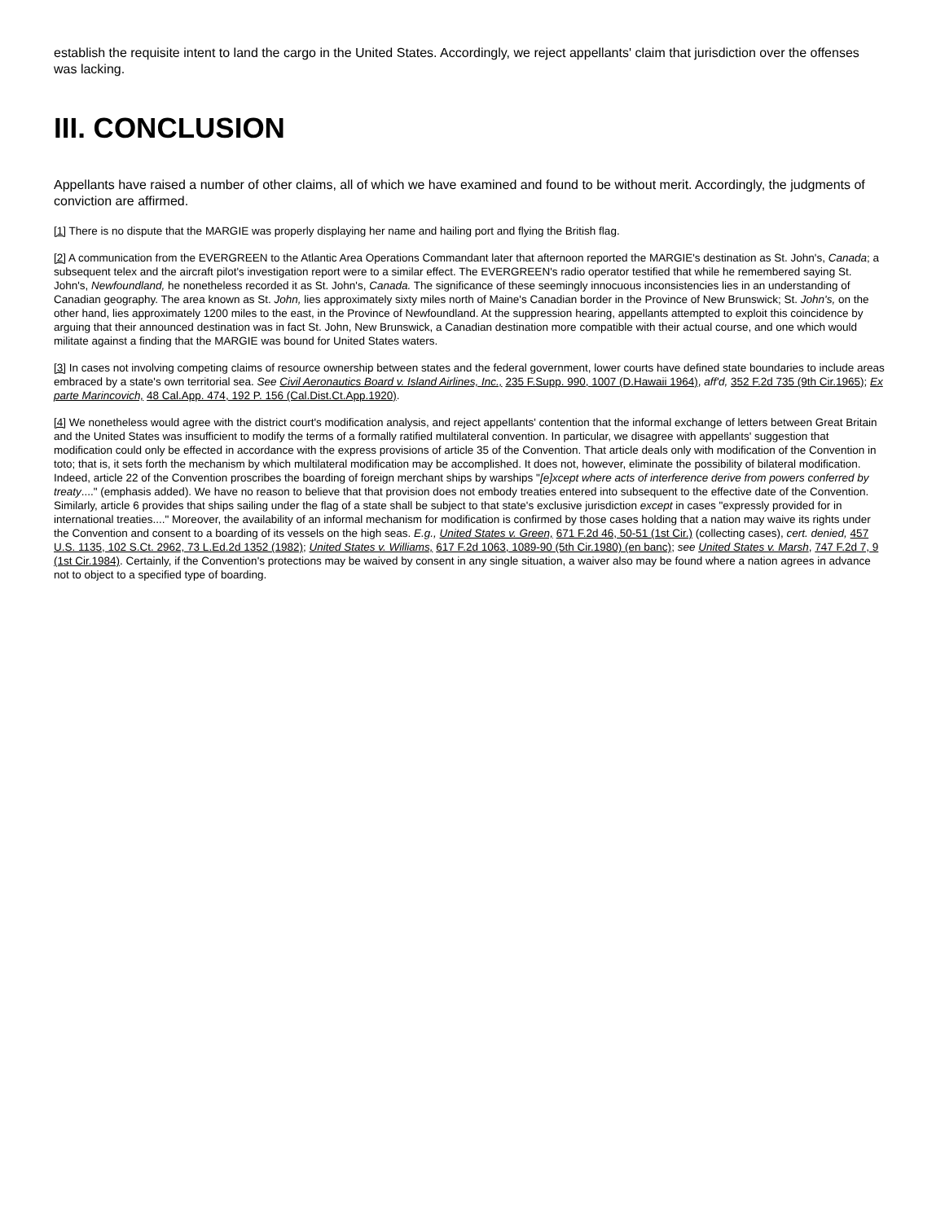establish the requisite intent to land the cargo in the United States. Accordingly, we reject appellants' claim that jurisdiction over the offenses was lacking.
III. CONCLUSION
Appellants have raised a number of other claims, all of which we have examined and found to be without merit. Accordingly, the judgments of conviction are affirmed.
[1] There is no dispute that the MARGIE was properly displaying her name and hailing port and flying the British flag.
[2] A communication from the EVERGREEN to the Atlantic Area Operations Commandant later that afternoon reported the MARGIE's destination as St. John's, Canada; a subsequent telex and the aircraft pilot's investigation report were to a similar effect. The EVERGREEN's radio operator testified that while he remembered saying St. John's, Newfoundland, he nonetheless recorded it as St. John's, Canada. The significance of these seemingly innocuous inconsistencies lies in an understanding of Canadian geography. The area known as St. John, lies approximately sixty miles north of Maine's Canadian border in the Province of New Brunswick; St. John's, on the other hand, lies approximately 1200 miles to the east, in the Province of Newfoundland. At the suppression hearing, appellants attempted to exploit this coincidence by arguing that their announced destination was in fact St. John, New Brunswick, a Canadian destination more compatible with their actual course, and one which would militate against a finding that the MARGIE was bound for United States waters.
[3] In cases not involving competing claims of resource ownership between states and the federal government, lower courts have defined state boundaries to include areas embraced by a state's own territorial sea. See Civil Aeronautics Board v. Island Airlines, Inc., 235 F.Supp. 990, 1007 (D.Hawaii 1964), aff'd, 352 F.2d 735 (9th Cir.1965); Ex parte Marincovich, 48 Cal.App. 474, 192 P. 156 (Cal.Dist.Ct.App.1920).
[4] We nonetheless would agree with the district court's modification analysis, and reject appellants' contention that the informal exchange of letters between Great Britain and the United States was insufficient to modify the terms of a formally ratified multilateral convention. In particular, we disagree with appellants' suggestion that modification could only be effected in accordance with the express provisions of article 35 of the Convention. That article deals only with modification of the Convention in toto; that is, it sets forth the mechanism by which multilateral modification may be accomplished. It does not, however, eliminate the possibility of bilateral modification. Indeed, article 22 of the Convention proscribes the boarding of foreign merchant ships by warships "[e]xcept where acts of interference derive from powers conferred by treaty...." (emphasis added). We have no reason to believe that that provision does not embody treaties entered into subsequent to the effective date of the Convention. Similarly, article 6 provides that ships sailing under the flag of a state shall be subject to that state's exclusive jurisdiction except in cases "expressly provided for in international treaties...." Moreover, the availability of an informal mechanism for modification is confirmed by those cases holding that a nation may waive its rights under the Convention and consent to a boarding of its vessels on the high seas. E.g., United States v. Green, 671 F.2d 46, 50-51 (1st Cir.) (collecting cases), cert. denied, 457 U.S. 1135, 102 S.Ct. 2962, 73 L.Ed.2d 1352 (1982); United States v. Williams, 617 F.2d 1063, 1089-90 (5th Cir.1980) (en banc); see United States v. Marsh, 747 F.2d 7, 9 (1st Cir.1984). Certainly, if the Convention's protections may be waived by consent in any single situation, a waiver also may be found where a nation agrees in advance not to object to a specified type of boarding.